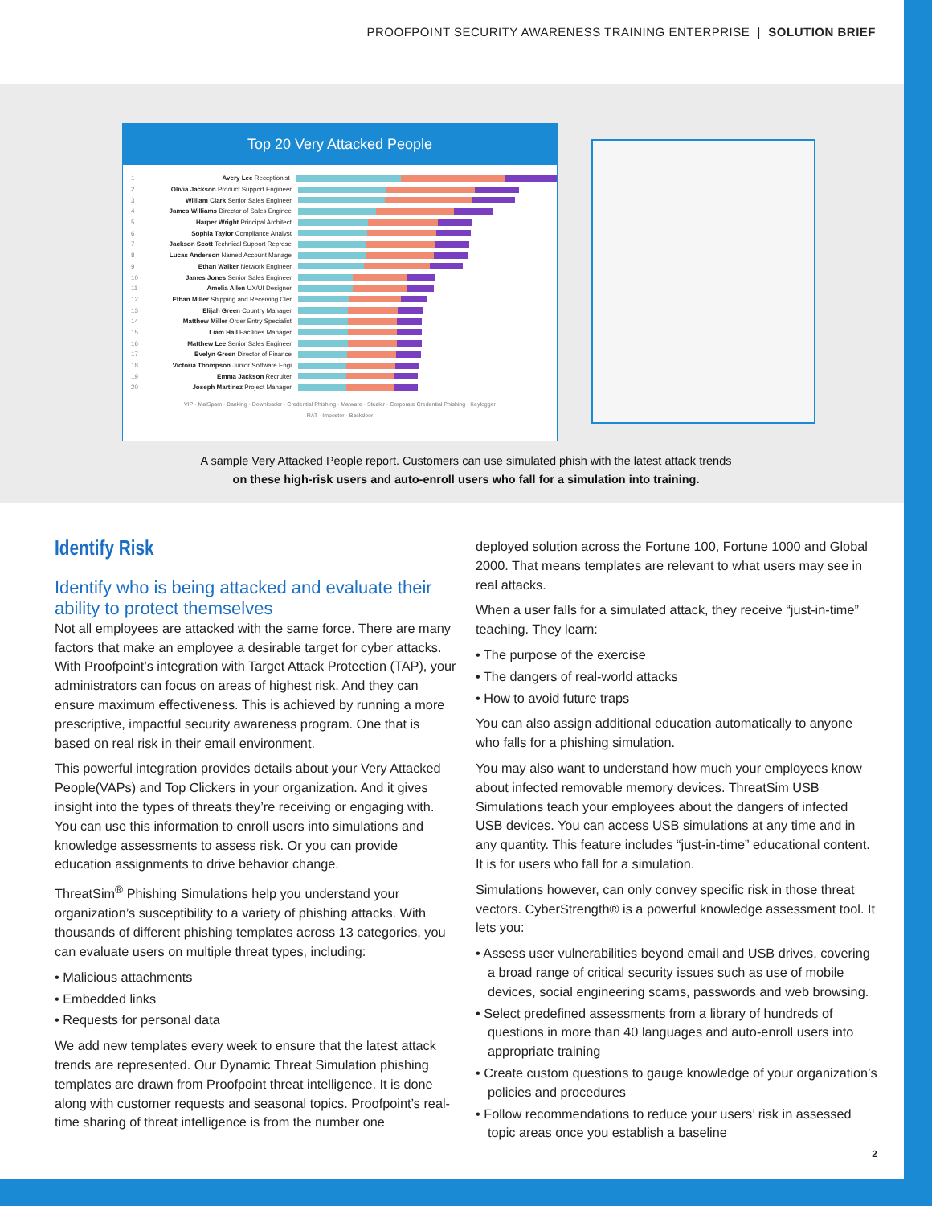PROOFPOINT SECURITY AWARENESS TRAINING ENTERPRISE | SOLUTION BRIEF
Top 20 Very Attacked People
1 Avery Lee Receptionist
2 Olivia Jackson Product Support Engineer
3 William Clark Senior Sales Engineer
4 James Williams Director of Sales Enginee
5 Harper Wright Principal Architect
6 Sophia Taylor Compliance Analyst
7 Jackson Scott Technical Support Represe
8 Lucas Anderson Named Account Manage
9 Ethan Walker Network Engineer
10 James Jones Senior Sales Engineer
11 Amelia Allen UX/UI Designer
12 Ethan Miller Shipping and Receiving Cler
13 Elijah Green Country Manager
14 Matthew Miller Order Entry Specialist
15 Liam Hall Facilities Manager
16 Matthew Lee Senior Sales Engineer
17 Evelyn Green Director of Finance
18 Victoria Thompson Junior Software Engi
19 Emma Jackson Recruiter
20 Joseph Martinez Project Manager
VIP · MalSpam · Banking · Downloader · Credential Phishing · Malware · Stealer · Corporate Credential Phishing · Keylogger
RAT · Impostor · Backdoor
A sample Very Attacked People report. Customers can use simulated phish with the latest attack trends
on these high-risk users and auto-enroll users who fall for a simulation into training.
Identify Risk
Identify who is being attacked and evaluate their ability to protect themselves
Not all employees are attacked with the same force. There are many factors that make an employee a desirable target for cyber attacks. With Proofpoint’s integration with Target Attack Protection (TAP), your administrators can focus on areas of highest risk. And they can ensure maximum effectiveness. This is achieved by running a more prescriptive, impactful security awareness program. One that is based on real risk in their email environment.
This powerful integration provides details about your Very Attacked People(VAPs) and Top Clickers in your organization. And it gives insight into the types of threats they’re receiving or engaging with. You can use this information to enroll users into simulations and knowledge assessments to assess risk. Or you can provide education assignments to drive behavior change.
ThreatSim<sup>®</sup> Phishing Simulations help you understand your organization’s susceptibility to a variety of phishing attacks. With thousands of different phishing templates across 13 categories, you can evaluate users on multiple threat types, including:
• Malicious attachments
• Embedded links
• Requests for personal data
We add new templates every week to ensure that the latest attack trends are represented. Our Dynamic Threat Simulation phishing templates are drawn from Proofpoint threat intelligence. It is done along with customer requests and seasonal topics. Proofpoint’s real-time sharing of threat intelligence is from the number one
deployed solution across the Fortune 100, Fortune 1000 and Global 2000. That means templates are relevant to what users may see in real attacks.
When a user falls for a simulated attack, they receive “just-in-time” teaching. They learn:
• The purpose of the exercise
• The dangers of real-world attacks
• How to avoid future traps
You can also assign additional education automatically to anyone who falls for a phishing simulation.
You may also want to understand how much your employees know about infected removable memory devices. ThreatSim USB Simulations teach your employees about the dangers of infected USB devices. You can access USB simulations at any time and in any quantity. This feature includes “just-in-time” educational content. It is for users who fall for a simulation.
Simulations however, can only convey specific risk in those threat vectors. CyberStrength® is a powerful knowledge assessment tool. It lets you:
• Assess user vulnerabilities beyond email and USB drives, covering a broad range of critical security issues such as use of mobile devices, social engineering scams, passwords and web browsing.
• Select predefined assessments from a library of hundreds of questions in more than 40 languages and auto-enroll users into appropriate training
• Create custom questions to gauge knowledge of your organization’s policies and procedures
• Follow recommendations to reduce your users’ risk in assessed topic areas once you establish a baseline
2